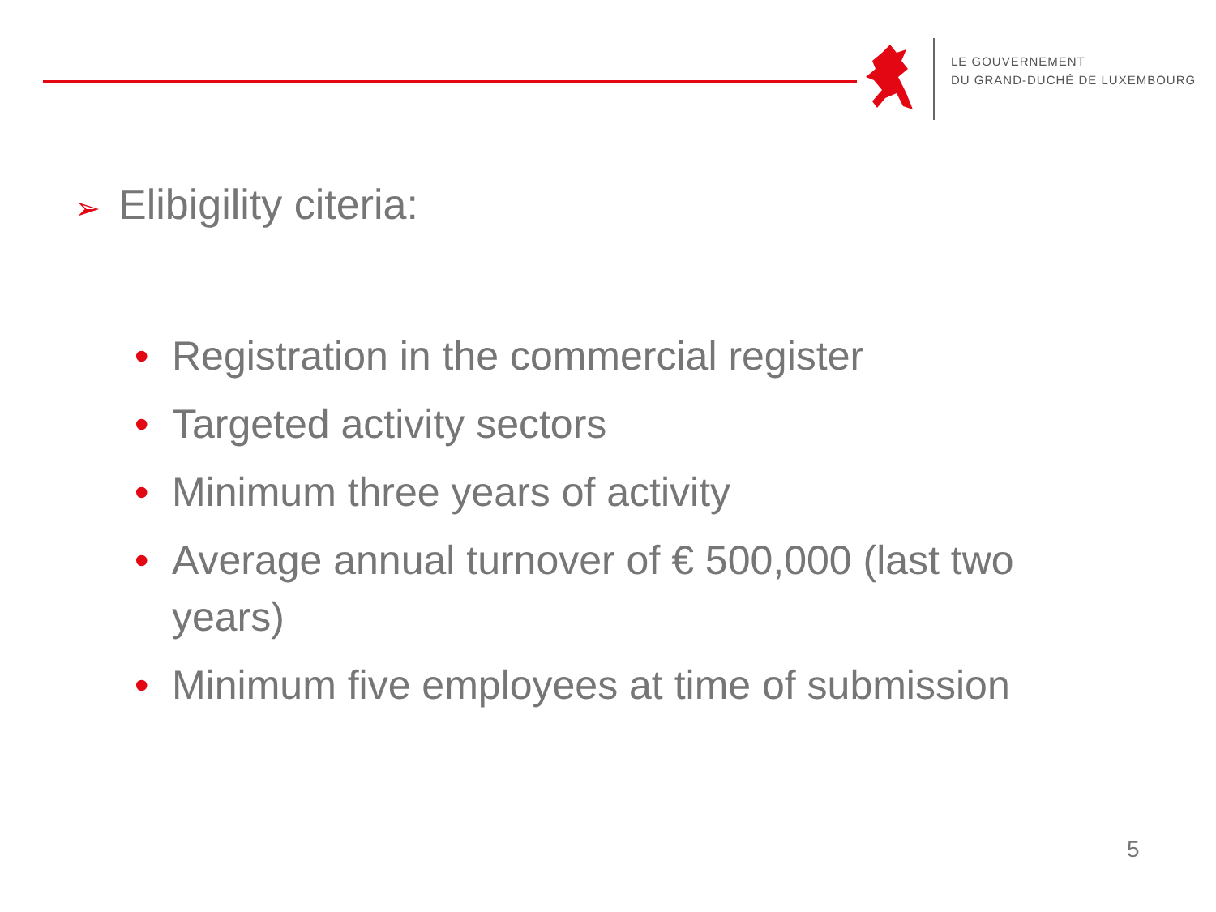LE GOUVERNEMENT
DU GRAND-DUCHÉ DE LUXEMBOURG
➢ Elibigility citeria:
• Registration in the commercial register
• Targeted activity sectors
• Minimum three years of activity
• Average annual turnover of € 500,000 (last two years)
• Minimum five employees at time of submission
5